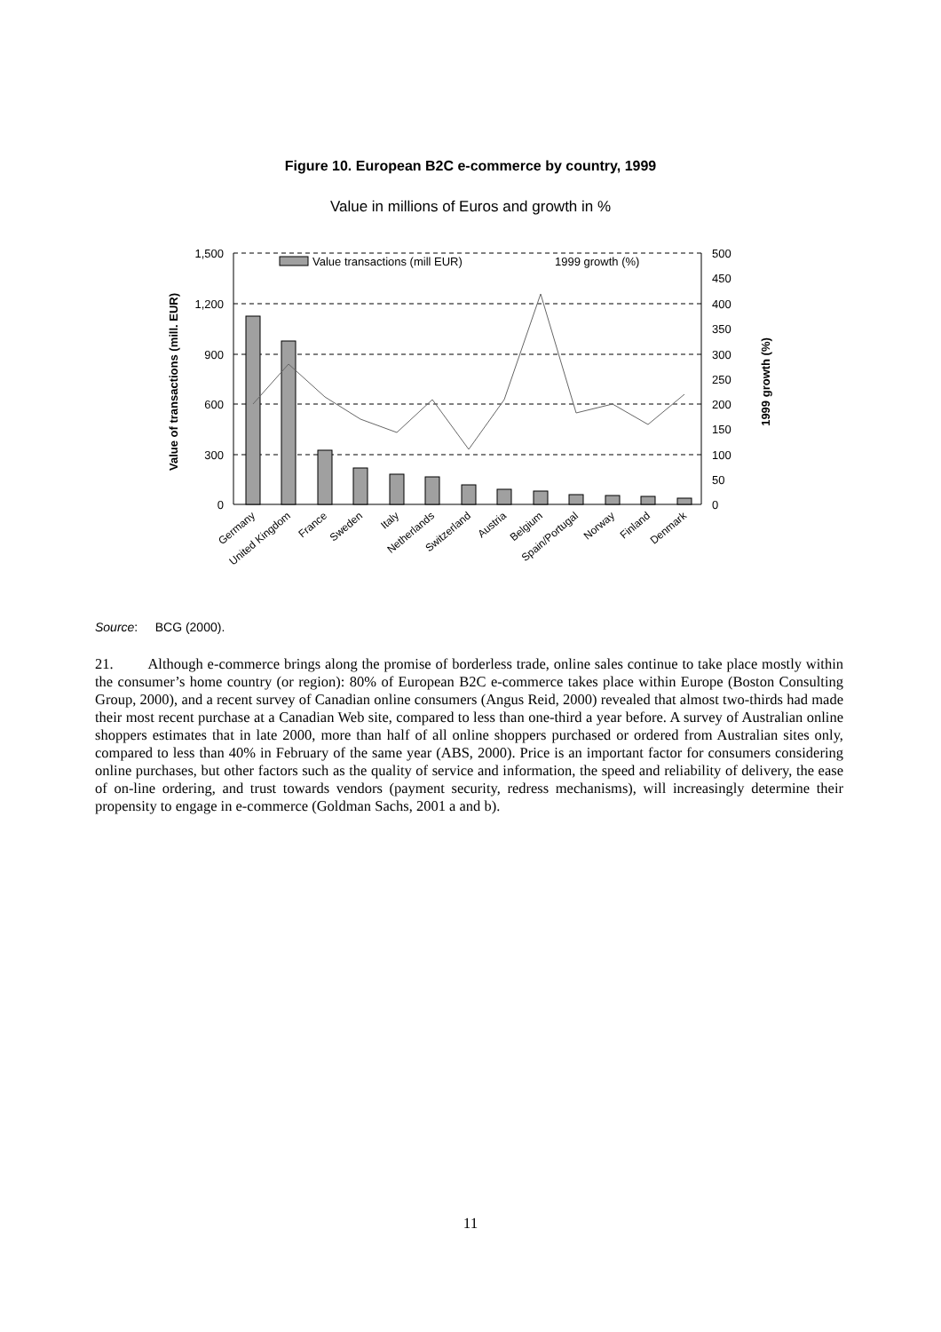Figure 10. European B2C e-commerce by country, 1999
Value in millions of Euros and growth in %
1,500
1,200
900
600
300
0
500
450
400
350
300
250
200
150
100
50
0
Value transactions (mill EUR)
1999 growth (%)
Value of transactions (mill. EUR)
1999 growth (%)
Germany
United Kingdom
France
Sweden
Italy
Netherlands
Switzerland
Austria
Belgium
Spain/Portugal
Norway
Finland
Denmark
Source: BCG (2000).
21. Although e-commerce brings along the promise of borderless trade, online sales continue to take place mostly within the consumer’s home country (or region): 80% of European B2C e-commerce takes place within Europe (Boston Consulting Group, 2000), and a recent survey of Canadian online consumers (Angus Reid, 2000) revealed that almost two-thirds had made their most recent purchase at a Canadian Web site, compared to less than one-third a year before. A survey of Australian online shoppers estimates that in late 2000, more than half of all online shoppers purchased or ordered from Australian sites only, compared to less than 40% in February of the same year (ABS, 2000). Price is an important factor for consumers considering online purchases, but other factors such as the quality of service and information, the speed and reliability of delivery, the ease of on-line ordering, and trust towards vendors (payment security, redress mechanisms), will increasingly determine their propensity to engage in e-commerce (Goldman Sachs, 2001 a and b).
11